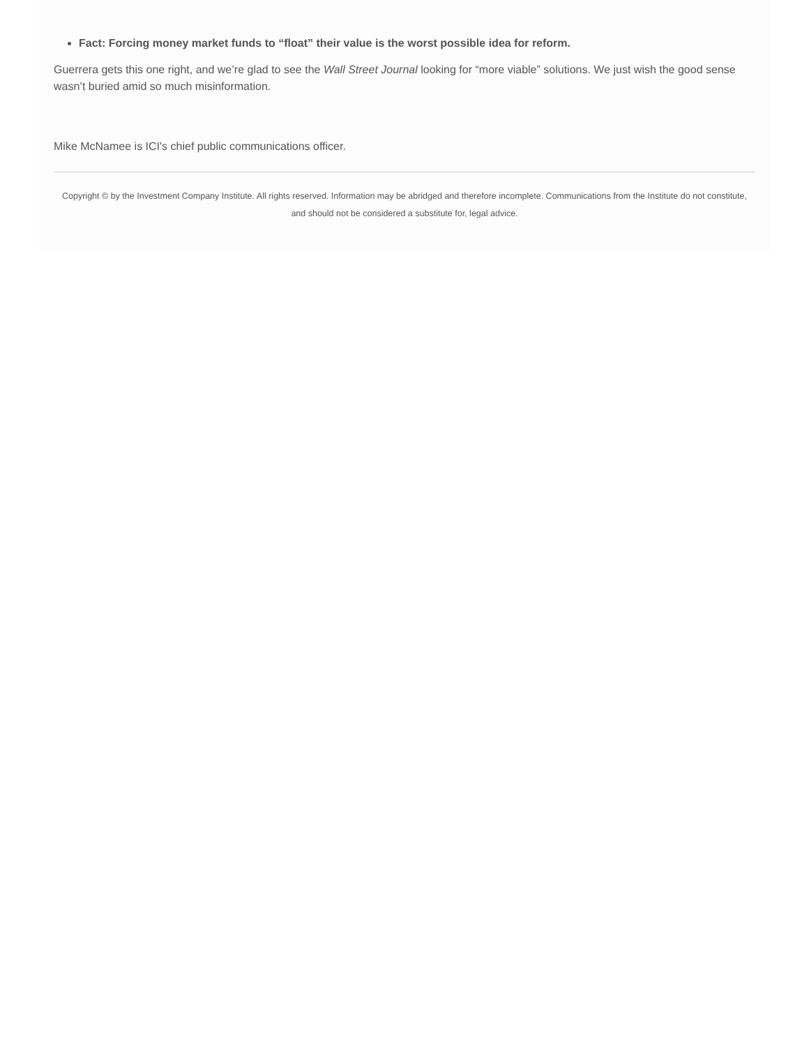Fact: Forcing money market funds to “float” their value is the worst possible idea for reform.
Guerrera gets this one right, and we’re glad to see the Wall Street Journal looking for “more viable” solutions. We just wish the good sense wasn’t buried amid so much misinformation.
Mike McNamee is ICI's chief public communications officer.
Copyright © by the Investment Company Institute. All rights reserved. Information may be abridged and therefore incomplete. Communications from the Institute do not constitute, and should not be considered a substitute for, legal advice.